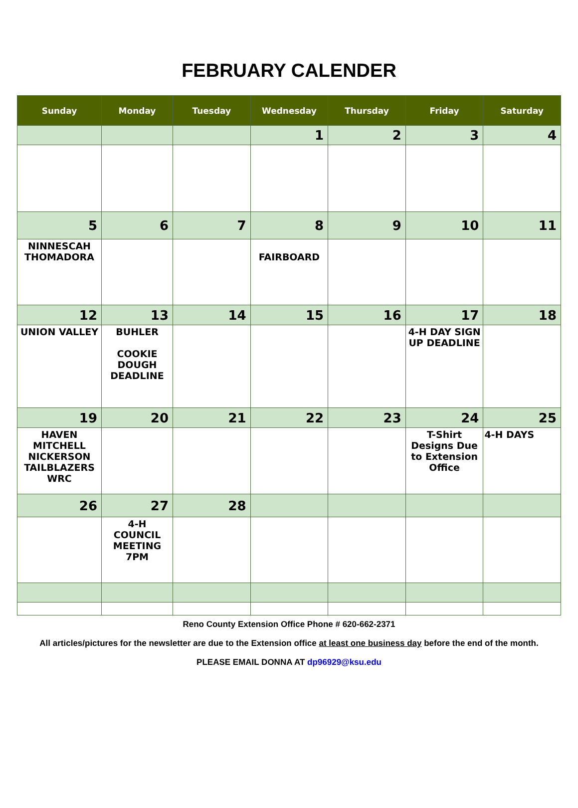FEBRUARY CALENDER
| Sunday | Monday | Tuesday | Wednesday | Thursday | Friday | Saturday |
| --- | --- | --- | --- | --- | --- | --- |
| | | | 1 | 2 | 3 | 4 |
| 5 | 6 | 7 | 8 | 9 | 10 | 11 |
| NINNESCAH THOMADORA | | | FAIRBOARD | | | |
| 12 | 13 | 14 | 15 | 16 | 17 | 18 |
| UNION VALLEY | BUHLER COOKIE DOUGH DEADLINE | | | | 4-H DAY SIGN UP DEADLINE | |
| 19 | 20 | 21 | 22 | 23 | 24 | 25 |
| HAVEN MITCHELL NICKERSON TAILBLAZERS WRC | | | | | T-Shirt Designs Due to Extension Office | 4-H DAYS |
| 26 | 27 | 28 | | | | |
| | 4-H COUNCIL MEETING 7PM | | | | | |
Reno County Extension Office Phone # 620-662-2371
All articles/pictures for the newsletter are due to the Extension office at least one business day before the end of the month.
PLEASE EMAIL DONNA AT dp96929@ksu.edu